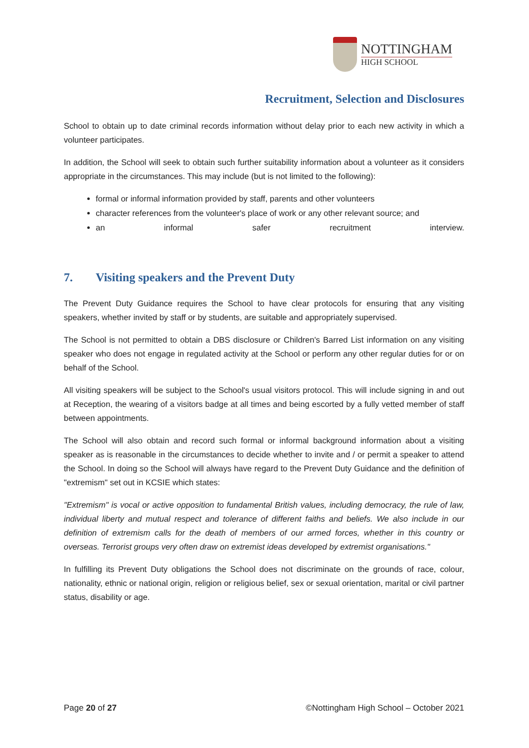NOTTINGHAM
HIGH SCHOOL
Recruitment, Selection and Disclosures
School to obtain up to date criminal records information without delay prior to each new activity in which a volunteer participates.
In addition, the School will seek to obtain such further suitability information about a volunteer as it considers appropriate in the circumstances. This may include (but is not limited to the following):
formal or informal information provided by staff, parents and other volunteers
character references from the volunteer's place of work or any other relevant source; and
an informal safer recruitment interview.
7. Visiting speakers and the Prevent Duty
The Prevent Duty Guidance requires the School to have clear protocols for ensuring that any visiting speakers, whether invited by staff or by students, are suitable and appropriately supervised.
The School is not permitted to obtain a DBS disclosure or Children's Barred List information on any visiting speaker who does not engage in regulated activity at the School or perform any other regular duties for or on behalf of the School.
All visiting speakers will be subject to the School's usual visitors protocol. This will include signing in and out at Reception, the wearing of a visitors badge at all times and being escorted by a fully vetted member of staff between appointments.
The School will also obtain and record such formal or informal background information about a visiting speaker as is reasonable in the circumstances to decide whether to invite and / or permit a speaker to attend the School. In doing so the School will always have regard to the Prevent Duty Guidance and the definition of "extremism" set out in KCSIE which states:
"Extremism" is vocal or active opposition to fundamental British values, including democracy, the rule of law, individual liberty and mutual respect and tolerance of different faiths and beliefs. We also include in our definition of extremism calls for the death of members of our armed forces, whether in this country or overseas. Terrorist groups very often draw on extremist ideas developed by extremist organisations."
In fulfilling its Prevent Duty obligations the School does not discriminate on the grounds of race, colour, nationality, ethnic or national origin, religion or religious belief, sex or sexual orientation, marital or civil partner status, disability or age.
Page 20 of 27 ©Nottingham High School – October 2021